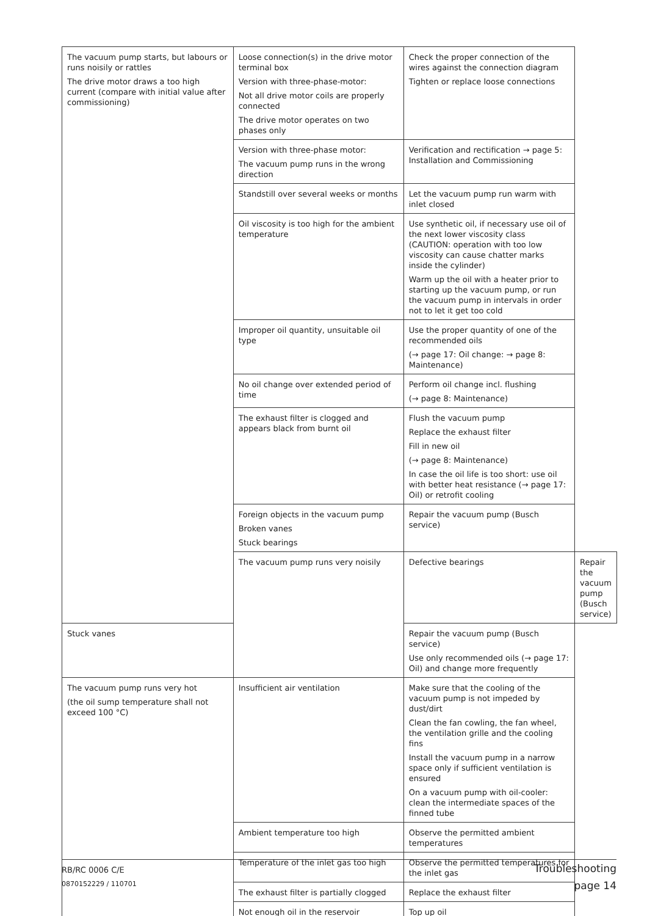| The vacuum pump starts, but labours or runs noisily or rattles The drive motor draws a too high current (compare with initial value after commissioning) | Loose connection(s) in the drive motor terminal box Version with three-phase-motor: Not all drive motor coils are properly connected The drive motor operates on two phases only | Check the proper connection of the wires against the connection diagram Tighten or replace loose connections | |
| | Version with three-phase motor: The vacuum pump runs in the wrong direction | Verification and rectification → page 5: Installation and Commissioning | |
| | Standstill over several weeks or months | Let the vacuum pump run warm with inlet closed | |
| | Oil viscosity is too high for the ambient temperature | Use synthetic oil, if necessary use oil of the next lower viscosity class (CAUTION: operation with too low viscosity can cause chatter marks inside the cylinder) Warm up the oil with a heater prior to starting up the vacuum pump, or run the vacuum pump in intervals in order not to let it get too cold | |
| | Improper oil quantity, unsuitable oil type | Use the proper quantity of one of the recommended oils (→ page 17: Oil change: → page 8: Maintenance) | |
| | No oil change over extended period of time | Perform oil change incl. flushing (→ page 8: Maintenance) | |
| | The exhaust filter is clogged and appears black from burnt oil | Flush the vacuum pump Replace the exhaust filter Fill in new oil (→ page 8: Maintenance) In case the oil life is too short: use oil with better heat resistance (→ page 17: Oil) or retrofit cooling | |
| | Foreign objects in the vacuum pump Broken vanes Stuck bearings | Repair the vacuum pump (Busch service) | |
| | The vacuum pump runs very noisily | Defective bearings | Repair the vacuum pump (Busch service) |
| Stuck vanes | | Repair the vacuum pump (Busch service) Use only recommended oils (→ page 17: Oil) and change more frequently | |
| The vacuum pump runs very hot (the oil sump temperature shall not exceed 100 °C) | Insufficient air ventilation | Make sure that the cooling of the vacuum pump is not impeded by dust/dirt Clean the fan cowling, the fan wheel, the ventilation grille and the cooling fins Install the vacuum pump in a narrow space only if sufficient ventilation is ensured On a vacuum pump with oil-cooler: clean the intermediate spaces of the finned tube | |
| | Ambient temperature too high | Observe the permitted ambient temperatures | |
| | Temperature of the inlet gas too high | Observe the permitted temperatures for the inlet gas | |
| | The exhaust filter is partially clogged | Replace the exhaust filter | |
| | Not enough oil in the reservoir | Top up oil | |
RB/RC 0006 C/E
0870152229 / 110701
Troubleshooting
page 14